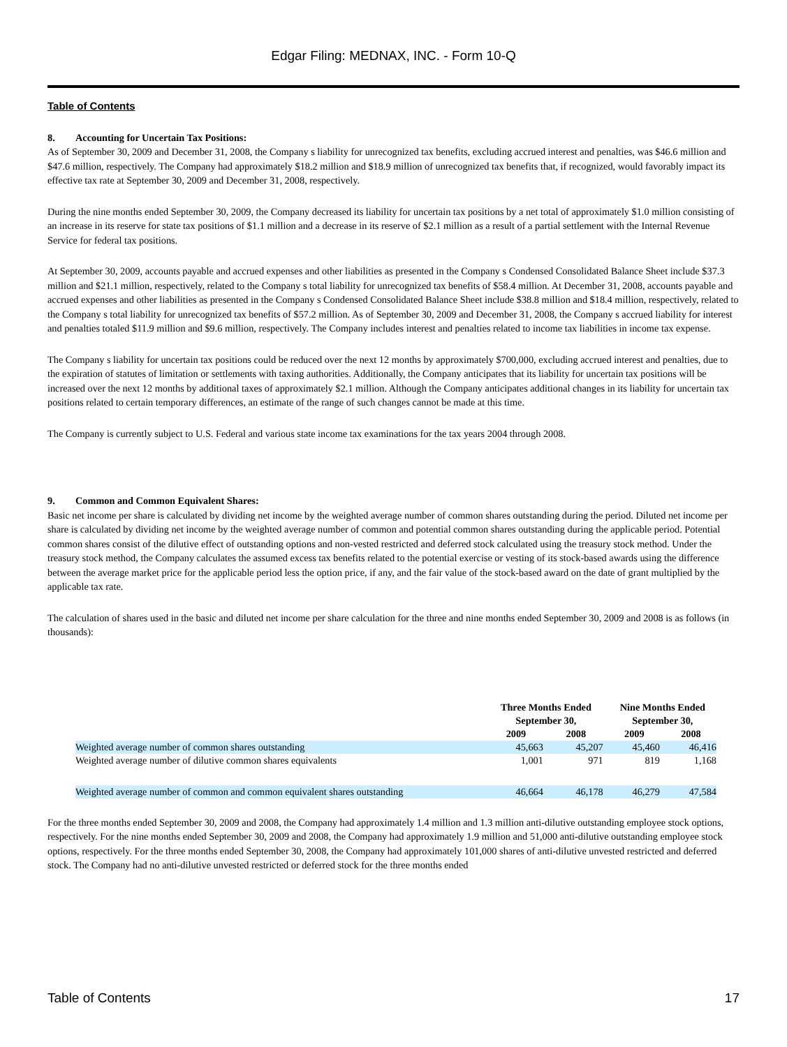Edgar Filing: MEDNAX, INC. - Form 10-Q
Table of Contents
8. Accounting for Uncertain Tax Positions:
As of September 30, 2009 and December 31, 2008, the Company s liability for unrecognized tax benefits, excluding accrued interest and penalties, was $46.6 million and $47.6 million, respectively. The Company had approximately $18.2 million and $18.9 million of unrecognized tax benefits that, if recognized, would favorably impact its effective tax rate at September 30, 2009 and December 31, 2008, respectively.
During the nine months ended September 30, 2009, the Company decreased its liability for uncertain tax positions by a net total of approximately $1.0 million consisting of an increase in its reserve for state tax positions of $1.1 million and a decrease in its reserve of $2.1 million as a result of a partial settlement with the Internal Revenue Service for federal tax positions.
At September 30, 2009, accounts payable and accrued expenses and other liabilities as presented in the Company s Condensed Consolidated Balance Sheet include $37.3 million and $21.1 million, respectively, related to the Company s total liability for unrecognized tax benefits of $58.4 million. At December 31, 2008, accounts payable and accrued expenses and other liabilities as presented in the Company s Condensed Consolidated Balance Sheet include $38.8 million and $18.4 million, respectively, related to the Company s total liability for unrecognized tax benefits of $57.2 million. As of September 30, 2009 and December 31, 2008, the Company s accrued liability for interest and penalties totaled $11.9 million and $9.6 million, respectively. The Company includes interest and penalties related to income tax liabilities in income tax expense.
The Company s liability for uncertain tax positions could be reduced over the next 12 months by approximately $700,000, excluding accrued interest and penalties, due to the expiration of statutes of limitation or settlements with taxing authorities. Additionally, the Company anticipates that its liability for uncertain tax positions will be increased over the next 12 months by additional taxes of approximately $2.1 million. Although the Company anticipates additional changes in its liability for uncertain tax positions related to certain temporary differences, an estimate of the range of such changes cannot be made at this time.
The Company is currently subject to U.S. Federal and various state income tax examinations for the tax years 2004 through 2008.
9. Common and Common Equivalent Shares:
Basic net income per share is calculated by dividing net income by the weighted average number of common shares outstanding during the period. Diluted net income per share is calculated by dividing net income by the weighted average number of common and potential common shares outstanding during the applicable period. Potential common shares consist of the dilutive effect of outstanding options and non-vested restricted and deferred stock calculated using the treasury stock method. Under the treasury stock method, the Company calculates the assumed excess tax benefits related to the potential exercise or vesting of its stock-based awards using the difference between the average market price for the applicable period less the option price, if any, and the fair value of the stock-based award on the date of grant multiplied by the applicable tax rate.
The calculation of shares used in the basic and diluted net income per share calculation for the three and nine months ended September 30, 2009 and 2008 is as follows (in thousands):
| | Three Months Ended September 30, | | Nine Months Ended September 30, | |
| --- | --- | --- | --- | --- |
| | 2009 | 2008 | 2009 | 2008 |
| Weighted average number of common shares outstanding | 45,663 | 45,207 | 45,460 | 46,416 |
| Weighted average number of dilutive common shares equivalents | 1,001 | 971 | 819 | 1,168 |
| Weighted average number of common and common equivalent shares outstanding | 46,664 | 46,178 | 46,279 | 47,584 |
For the three months ended September 30, 2009 and 2008, the Company had approximately 1.4 million and 1.3 million anti-dilutive outstanding employee stock options, respectively. For the nine months ended September 30, 2009 and 2008, the Company had approximately 1.9 million and 51,000 anti-dilutive outstanding employee stock options, respectively. For the three months ended September 30, 2008, the Company had approximately 101,000 shares of anti-dilutive unvested restricted and deferred stock. The Company had no anti-dilutive unvested restricted or deferred stock for the three months ended
Table of Contents 17